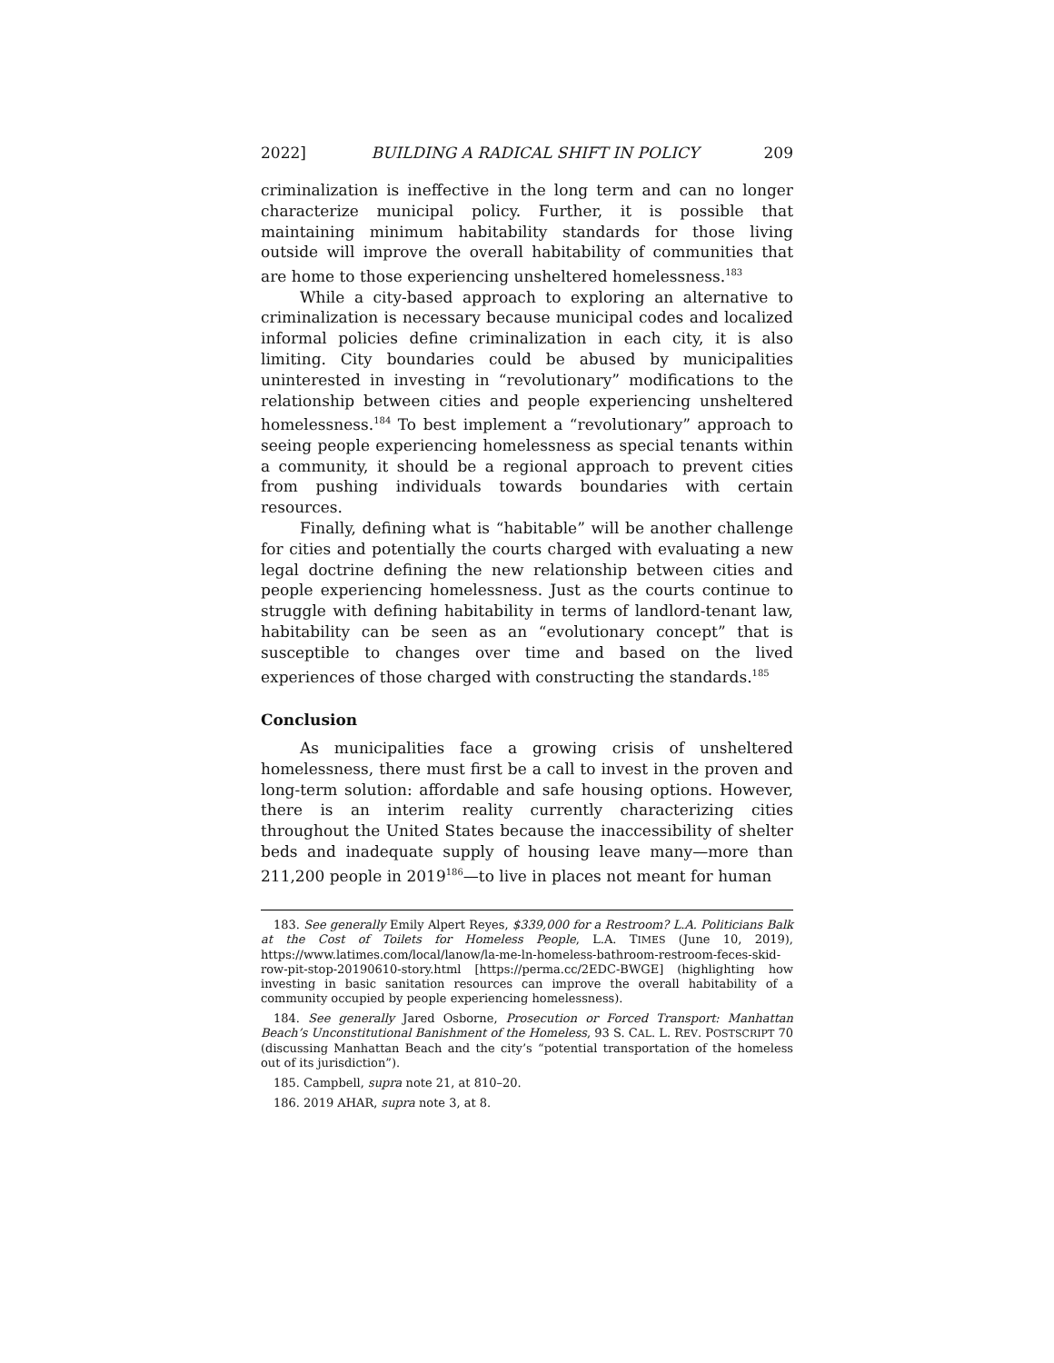2022] BUILDING A RADICAL SHIFT IN POLICY 209
criminalization is ineffective in the long term and can no longer characterize municipal policy. Further, it is possible that maintaining minimum habitability standards for those living outside will improve the overall habitability of communities that are home to those experiencing unsheltered homelessness.<sup>183</sup>
While a city-based approach to exploring an alternative to criminalization is necessary because municipal codes and localized informal policies define criminalization in each city, it is also limiting. City boundaries could be abused by municipalities uninterested in investing in “revolutionary” modifications to the relationship between cities and people experiencing unsheltered homelessness.<sup>184</sup> To best implement a “revolutionary” approach to seeing people experiencing homelessness as special tenants within a community, it should be a regional approach to prevent cities from pushing individuals towards boundaries with certain resources.
Finally, defining what is “habitable” will be another challenge for cities and potentially the courts charged with evaluating a new legal doctrine defining the new relationship between cities and people experiencing homelessness. Just as the courts continue to struggle with defining habitability in terms of landlord-tenant law, habitability can be seen as an “evolutionary concept” that is susceptible to changes over time and based on the lived experiences of those charged with constructing the standards.<sup>185</sup>
Conclusion
As municipalities face a growing crisis of unsheltered homelessness, there must first be a call to invest in the proven and long-term solution: affordable and safe housing options. However, there is an interim reality currently characterizing cities throughout the United States because the inaccessibility of shelter beds and inadequate supply of housing leave many—more than 211,200 people in 2019<sup>186</sup>—to live in places not meant for human
183. See generally Emily Alpert Reyes, $339,000 for a Restroom? L.A. Politicians Balk at the Cost of Toilets for Homeless People, L.A. TIMES (June 10, 2019), https://www.latimes.com/local/lanow/la-me-ln-homeless-bathroom-restroom-feces-skid-row-pit-stop-20190610-story.html [https://perma.cc/2EDC-BWGE] (highlighting how investing in basic sanitation resources can improve the overall habitability of a community occupied by people experiencing homelessness).
184. See generally Jared Osborne, Prosecution or Forced Transport: Manhattan Beach’s Unconstitutional Banishment of the Homeless, 93 S. CAL. L. REV. POSTSCRIPT 70 (discussing Manhattan Beach and the city’s “potential transportation of the homeless out of its jurisdiction”).
185. Campbell, supra note 21, at 810–20.
186. 2019 AHAR, supra note 3, at 8.